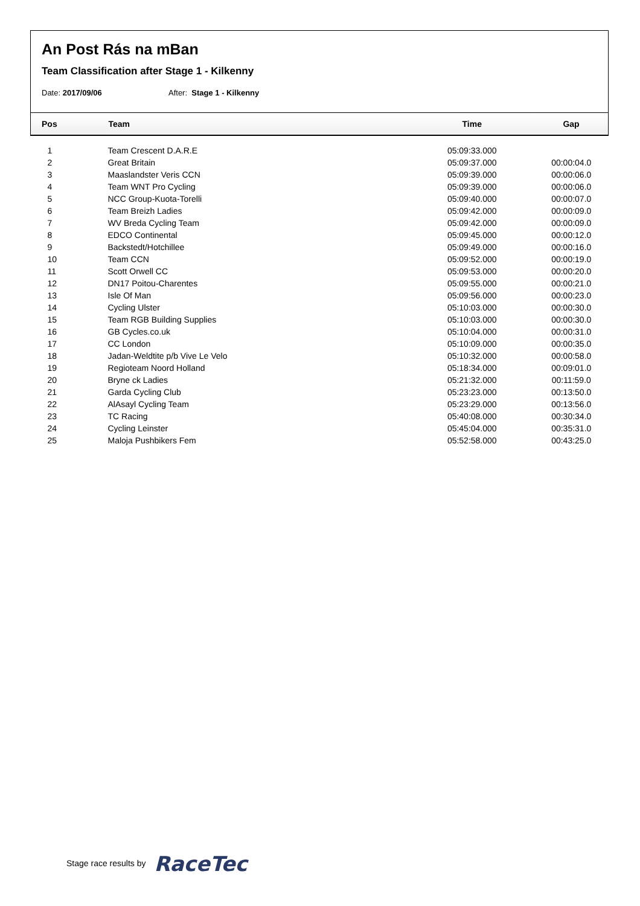An Post Rás na mBan
Team Classification after Stage 1 - Kilkenny
Date: 2017/09/06 After: Stage 1 - Kilkenny
| Pos | Team | Time | Gap |
| --- | --- | --- | --- |
| 1 | Team Crescent D.A.R.E | 05:09:33.000 | |
| 2 | Great Britain | 05:09:37.000 | 00:00:04.0 |
| 3 | Maaslandster Veris CCN | 05:09:39.000 | 00:00:06.0 |
| 4 | Team WNT Pro Cycling | 05:09:39.000 | 00:00:06.0 |
| 5 | NCC Group-Kuota-Torelli | 05:09:40.000 | 00:00:07.0 |
| 6 | Team Breizh Ladies | 05:09:42.000 | 00:00:09.0 |
| 7 | WV Breda Cycling Team | 05:09:42.000 | 00:00:09.0 |
| 8 | EDCO Continental | 05:09:45.000 | 00:00:12.0 |
| 9 | Backstedt/Hotchillee | 05:09:49.000 | 00:00:16.0 |
| 10 | Team CCN | 05:09:52.000 | 00:00:19.0 |
| 11 | Scott Orwell CC | 05:09:53.000 | 00:00:20.0 |
| 12 | DN17 Poitou-Charentes | 05:09:55.000 | 00:00:21.0 |
| 13 | Isle Of Man | 05:09:56.000 | 00:00:23.0 |
| 14 | Cycling Ulster | 05:10:03.000 | 00:00:30.0 |
| 15 | Team RGB Building Supplies | 05:10:03.000 | 00:00:30.0 |
| 16 | GB Cycles.co.uk | 05:10:04.000 | 00:00:31.0 |
| 17 | CC London | 05:10:09.000 | 00:00:35.0 |
| 18 | Jadan-Weldtite p/b Vive Le Velo | 05:10:32.000 | 00:00:58.0 |
| 19 | Regioteam Noord Holland | 05:18:34.000 | 00:09:01.0 |
| 20 | Bryne ck Ladies | 05:21:32.000 | 00:11:59.0 |
| 21 | Garda Cycling Club | 05:23:23.000 | 00:13:50.0 |
| 22 | AlAsayl Cycling Team | 05:23:29.000 | 00:13:56.0 |
| 23 | TC Racing | 05:40:08.000 | 00:30:34.0 |
| 24 | Cycling Leinster | 05:45:04.000 | 00:35:31.0 |
| 25 | Maloja Pushbikers Fem | 05:52:58.000 | 00:43:25.0 |
Stage race results by RaceTec